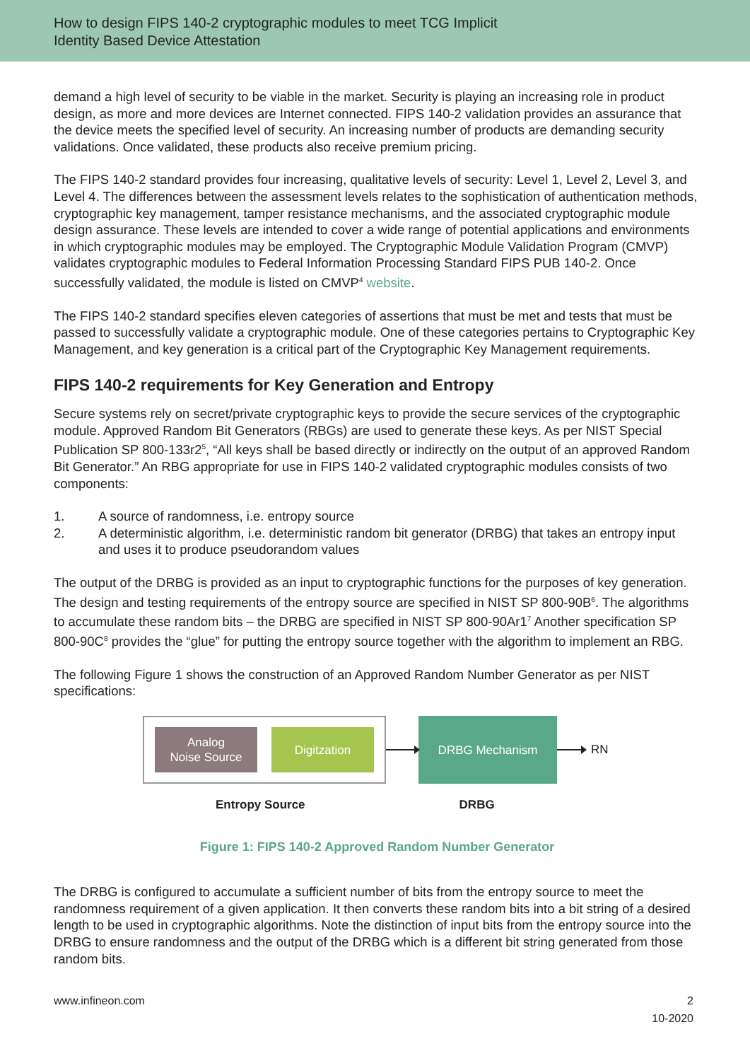How to design FIPS 140-2 cryptographic modules to meet TCG Implicit
Identity Based Device Attestation
demand a high level of security to be viable in the market. Security is playing an increasing role in product design, as more and more devices are Internet connected. FIPS 140-2 validation provides an assurance that the device meets the specified level of security. An increasing number of products are demanding security validations. Once validated, these products also receive premium pricing.
The FIPS 140-2 standard provides four increasing, qualitative levels of security: Level 1, Level 2, Level 3, and Level 4. The differences between the assessment levels relates to the sophistication of authentication methods, cryptographic key management, tamper resistance mechanisms, and the associated cryptographic module design assurance. These levels are intended to cover a wide range of potential applications and environments in which cryptographic modules may be employed. The Cryptographic Module Validation Program (CMVP) validates cryptographic modules to Federal Information Processing Standard FIPS PUB 140-2. Once successfully validated, the module is listed on CMVP<sup>4</sup> website.
The FIPS 140-2 standard specifies eleven categories of assertions that must be met and tests that must be passed to successfully validate a cryptographic module. One of these categories pertains to Cryptographic Key Management, and key generation is a critical part of the Cryptographic Key Management requirements.
FIPS 140-2 requirements for Key Generation and Entropy
Secure systems rely on secret/private cryptographic keys to provide the secure services of the cryptographic module. Approved Random Bit Generators (RBGs) are used to generate these keys. As per NIST Special Publication SP 800-133r2<sup>5</sup>, “All keys shall be based directly or indirectly on the output of an approved Random Bit Generator.” An RBG appropriate for use in FIPS 140-2 validated cryptographic modules consists of two components:
1. A source of randomness, i.e. entropy source
2. A deterministic algorithm, i.e. deterministic random bit generator (DRBG) that takes an entropy input and uses it to produce pseudorandom values
The output of the DRBG is provided as an input to cryptographic functions for the purposes of key generation. The design and testing requirements of the entropy source are specified in NIST SP 800-90B<sup>6</sup>. The algorithms to accumulate these random bits – the DRBG are specified in NIST SP 800-90Ar1<sup>7</sup> Another specification SP 800-90C<sup>8</sup> provides the “glue” for putting the entropy source together with the algorithm to implement an RBG.
The following Figure 1 shows the construction of an Approved Random Number Generator as per NIST specifications:
Analog
Noise Source
Digitzation
DRBG Mechanism
RN
Entropy Source DRBG
Figure 1: FIPS 140-2 Approved Random Number Generator
The DRBG is configured to accumulate a sufficient number of bits from the entropy source to meet the randomness requirement of a given application. It then converts these random bits into a bit string of a desired length to be used in cryptographic algorithms. Note the distinction of input bits from the entropy source into the DRBG to ensure randomness and the output of the DRBG which is a different bit string generated from those random bits.
www.infineon.com 2
10-2020